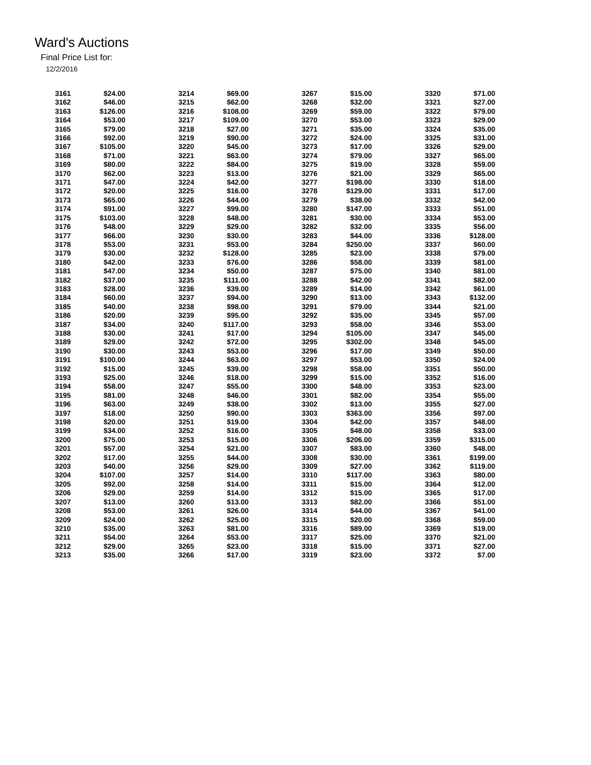Ward's Auctions
Final Price List for:
12/2/2016
| 3161 | $24.00 | | 3214 | $69.00 | | 3267 | $15.00 | | 3320 | $71.00 |
| 3162 | $46.00 | | 3215 | $62.00 | | 3268 | $32.00 | | 3321 | $27.00 |
| 3163 | $126.00 | | 3216 | $108.00 | | 3269 | $59.00 | | 3322 | $79.00 |
| 3164 | $53.00 | | 3217 | $109.00 | | 3270 | $53.00 | | 3323 | $29.00 |
| 3165 | $79.00 | | 3218 | $27.00 | | 3271 | $35.00 | | 3324 | $35.00 |
| 3166 | $92.00 | | 3219 | $90.00 | | 3272 | $24.00 | | 3325 | $31.00 |
| 3167 | $105.00 | | 3220 | $45.00 | | 3273 | $17.00 | | 3326 | $29.00 |
| 3168 | $71.00 | | 3221 | $63.00 | | 3274 | $79.00 | | 3327 | $65.00 |
| 3169 | $80.00 | | 3222 | $84.00 | | 3275 | $19.00 | | 3328 | $59.00 |
| 3170 | $62.00 | | 3223 | $13.00 | | 3276 | $21.00 | | 3329 | $65.00 |
| 3171 | $47.00 | | 3224 | $42.00 | | 3277 | $198.00 | | 3330 | $18.00 |
| 3172 | $20.00 | | 3225 | $16.00 | | 3278 | $129.00 | | 3331 | $17.00 |
| 3173 | $65.00 | | 3226 | $44.00 | | 3279 | $38.00 | | 3332 | $42.00 |
| 3174 | $91.00 | | 3227 | $99.00 | | 3280 | $147.00 | | 3333 | $51.00 |
| 3175 | $103.00 | | 3228 | $48.00 | | 3281 | $30.00 | | 3334 | $53.00 |
| 3176 | $48.00 | | 3229 | $29.00 | | 3282 | $32.00 | | 3335 | $56.00 |
| 3177 | $66.00 | | 3230 | $30.00 | | 3283 | $44.00 | | 3336 | $128.00 |
| 3178 | $53.00 | | 3231 | $53.00 | | 3284 | $250.00 | | 3337 | $60.00 |
| 3179 | $30.00 | | 3232 | $128.00 | | 3285 | $23.00 | | 3338 | $79.00 |
| 3180 | $42.00 | | 3233 | $76.00 | | 3286 | $58.00 | | 3339 | $81.00 |
| 3181 | $47.00 | | 3234 | $50.00 | | 3287 | $75.00 | | 3340 | $81.00 |
| 3182 | $37.00 | | 3235 | $111.00 | | 3288 | $42.00 | | 3341 | $82.00 |
| 3183 | $28.00 | | 3236 | $39.00 | | 3289 | $14.00 | | 3342 | $61.00 |
| 3184 | $60.00 | | 3237 | $94.00 | | 3290 | $13.00 | | 3343 | $132.00 |
| 3185 | $40.00 | | 3238 | $98.00 | | 3291 | $79.00 | | 3344 | $21.00 |
| 3186 | $20.00 | | 3239 | $95.00 | | 3292 | $35.00 | | 3345 | $57.00 |
| 3187 | $34.00 | | 3240 | $117.00 | | 3293 | $58.00 | | 3346 | $53.00 |
| 3188 | $30.00 | | 3241 | $17.00 | | 3294 | $105.00 | | 3347 | $45.00 |
| 3189 | $29.00 | | 3242 | $72.00 | | 3295 | $302.00 | | 3348 | $45.00 |
| 3190 | $30.00 | | 3243 | $53.00 | | 3296 | $17.00 | | 3349 | $50.00 |
| 3191 | $100.00 | | 3244 | $63.00 | | 3297 | $53.00 | | 3350 | $24.00 |
| 3192 | $15.00 | | 3245 | $39.00 | | 3298 | $58.00 | | 3351 | $50.00 |
| 3193 | $25.00 | | 3246 | $18.00 | | 3299 | $15.00 | | 3352 | $16.00 |
| 3194 | $58.00 | | 3247 | $55.00 | | 3300 | $48.00 | | 3353 | $23.00 |
| 3195 | $81.00 | | 3248 | $46.00 | | 3301 | $82.00 | | 3354 | $55.00 |
| 3196 | $63.00 | | 3249 | $38.00 | | 3302 | $13.00 | | 3355 | $27.00 |
| 3197 | $18.00 | | 3250 | $90.00 | | 3303 | $363.00 | | 3356 | $97.00 |
| 3198 | $20.00 | | 3251 | $19.00 | | 3304 | $42.00 | | 3357 | $48.00 |
| 3199 | $34.00 | | 3252 | $16.00 | | 3305 | $48.00 | | 3358 | $33.00 |
| 3200 | $75.00 | | 3253 | $15.00 | | 3306 | $206.00 | | 3359 | $315.00 |
| 3201 | $57.00 | | 3254 | $21.00 | | 3307 | $83.00 | | 3360 | $48.00 |
| 3202 | $17.00 | | 3255 | $44.00 | | 3308 | $30.00 | | 3361 | $199.00 |
| 3203 | $40.00 | | 3256 | $29.00 | | 3309 | $27.00 | | 3362 | $119.00 |
| 3204 | $107.00 | | 3257 | $14.00 | | 3310 | $117.00 | | 3363 | $80.00 |
| 3205 | $92.00 | | 3258 | $14.00 | | 3311 | $15.00 | | 3364 | $12.00 |
| 3206 | $29.00 | | 3259 | $14.00 | | 3312 | $15.00 | | 3365 | $17.00 |
| 3207 | $13.00 | | 3260 | $13.00 | | 3313 | $82.00 | | 3366 | $51.00 |
| 3208 | $53.00 | | 3261 | $26.00 | | 3314 | $44.00 | | 3367 | $41.00 |
| 3209 | $24.00 | | 3262 | $25.00 | | 3315 | $20.00 | | 3368 | $59.00 |
| 3210 | $35.00 | | 3263 | $81.00 | | 3316 | $89.00 | | 3369 | $19.00 |
| 3211 | $54.00 | | 3264 | $53.00 | | 3317 | $25.00 | | 3370 | $21.00 |
| 3212 | $29.00 | | 3265 | $23.00 | | 3318 | $15.00 | | 3371 | $27.00 |
| 3213 | $35.00 | | 3266 | $17.00 | | 3319 | $23.00 | | 3372 | $7.00 |